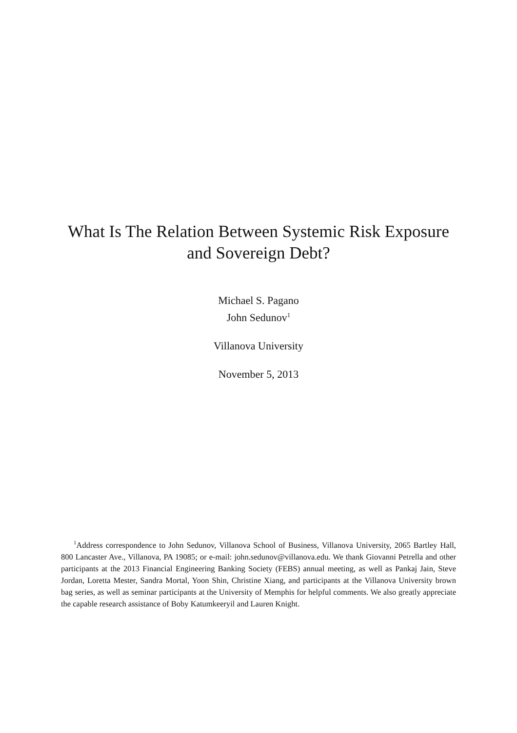What Is The Relation Between Systemic Risk Exposure
and Sovereign Debt?
Michael S. Pagano
John Sedunov<sup>1</sup>
Villanova University
November 5, 2013
<sup>1</sup> Address correspondence to John Sedunov, Villanova School of Business, Villanova University, 2065 Bartley Hall, 800 Lancaster Ave., Villanova, PA 19085; or e-mail: john.sedunov@villanova.edu. We thank Giovanni Petrella and other participants at the 2013 Financial Engineering Banking Society (FEBS) annual meeting, as well as Pankaj Jain, Steve Jordan, Loretta Mester, Sandra Mortal, Yoon Shin, Christine Xiang, and participants at the Villanova University brown bag series, as well as seminar participants at the University of Memphis for helpful comments. We also greatly appreciate the capable research assistance of Boby Katumkeeryil and Lauren Knight.